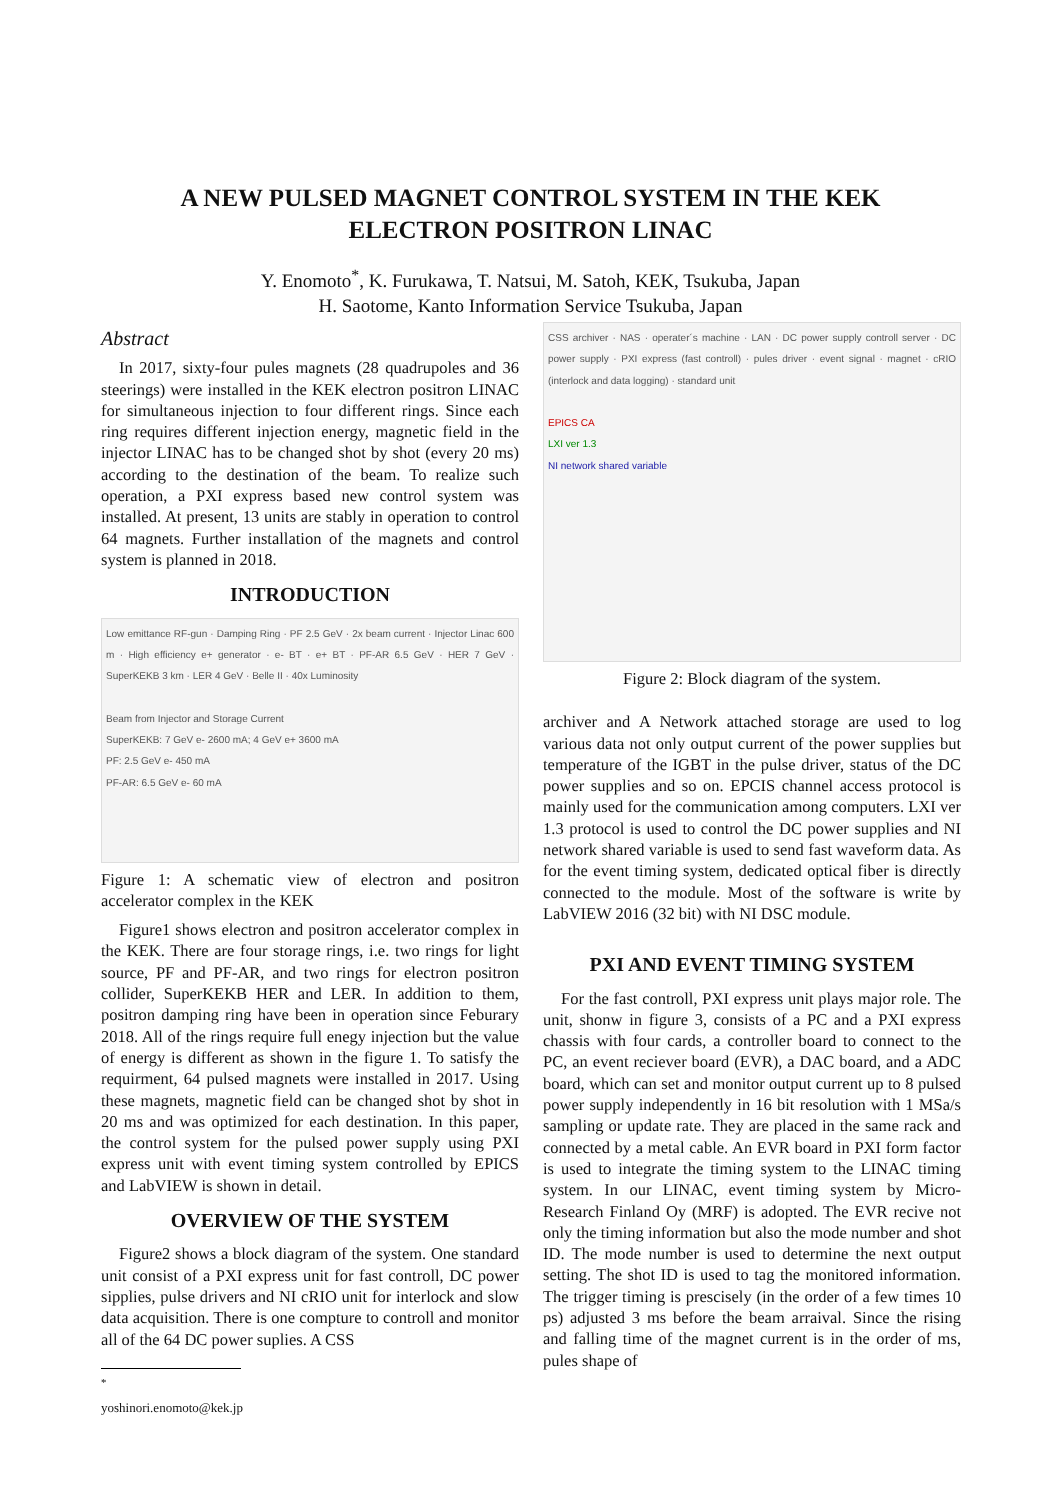A NEW PULSED MAGNET CONTROL SYSTEM IN THE KEK
ELECTRON POSITRON LINAC
Y. Enomoto<sup>*</sup>, K. Furukawa, T. Natsui, M. Satoh, KEK, Tsukuba, Japan
H. Saotome, Kanto Information Service Tsukuba, Japan
Abstract
In 2017, sixty-four pules magnets (28 quadrupoles and 36 steerings) were installed in the KEK electron positron LINAC for simultaneous injection to four different rings. Since each ring requires different injection energy, magnetic field in the injector LINAC has to be changed shot by shot (every 20 ms) according to the destination of the beam. To realize such operation, a PXI express based new control system was installed. At present, 13 units are stably in operation to control 64 magnets. Further installation of the magnets and control system is planned in 2018.
INTRODUCTION
Low emittance RF-gun · Damping Ring · PF 2.5 GeV · 2x beam current · Injector Linac 600 m · High efficiency e+ generator · e- BT · e+ BT · PF-AR 6.5 GeV · HER 7 GeV · SuperKEKB 3 km · LER 4 GeV · Belle II · 40x Luminosity
Beam from Injector and Storage Current
SuperKEKB: 7 GeV e- 2600 mA; 4 GeV e+ 3600 mA
PF: 2.5 GeV e- 450 mA
PF-AR: 6.5 GeV e- 60 mA
Figure 1: A schematic view of electron and positron accelerator complex in the KEK
Figure1 shows electron and positron accelerator complex in the KEK. There are four storage rings, i.e. two rings for light source, PF and PF-AR, and two rings for electron positron collider, SuperKEKB HER and LER. In addition to them, positron damping ring have been in operation since Feburary 2018. All of the rings require full enegy injection but the value of energy is different as shown in the figure 1. To satisfy the requirment, 64 pulsed magnets were installed in 2017. Using these magnets, magnetic field can be changed shot by shot in 20 ms and was optimized for each destination. In this paper, the control system for the pulsed power supply using PXI express unit with event timing system controlled by EPICS and LabVIEW is shown in detail.
OVERVIEW OF THE SYSTEM
Figure2 shows a block diagram of the system. One standard unit consist of a PXI express unit for fast controll, DC power sipplies, pulse drivers and NI cRIO unit for interlock and slow data acquisition. There is one compture to controll and monitor all of the 64 DC power suplies. A CSS
<sup>*</sup> yoshinori.enomoto@kek.jp
CSS archiver · NAS · operater´s machine · LAN · DC power supply controll server · DC power supply · PXI express (fast controll) · pules driver · event signal · magnet · cRIO (interlock and data logging) · standard unit
EPICS CA
LXI ver 1.3
NI network shared variable
Figure 2: Block diagram of the system.
archiver and A Network attached storage are used to log various data not only output current of the power supplies but temperature of the IGBT in the pulse driver, status of the DC power supplies and so on. EPCIS channel access protocol is mainly used for the communication among computers. LXI ver 1.3 protocol is used to control the DC power supplies and NI network shared variable is used to send fast waveform data. As for the event timing system, dedicated optical fiber is directly connected to the module. Most of the software is write by LabVIEW 2016 (32 bit) with NI DSC module.
PXI AND EVENT TIMING SYSTEM
For the fast controll, PXI express unit plays major role. The unit, shonw in figure 3, consists of a PC and a PXI express chassis with four cards, a controller board to connect to the PC, an event reciever board (EVR), a DAC board, and a ADC board, which can set and monitor output current up to 8 pulsed power supply independently in 16 bit resolution with 1 MSa/s sampling or update rate. They are placed in the same rack and connected by a metal cable. An EVR board in PXI form factor is used to integrate the timing system to the LINAC timing system. In our LINAC, event timing system by Micro-Research Finland Oy (MRF) is adopted. The EVR recive not only the timing information but also the mode number and shot ID. The mode number is used to determine the next output setting. The shot ID is used to tag the monitored information. The trigger timing is prescisely (in the order of a few times 10 ps) adjusted 3 ms before the beam arraival. Since the rising and falling time of the magnet current is in the order of ms, pules shape of